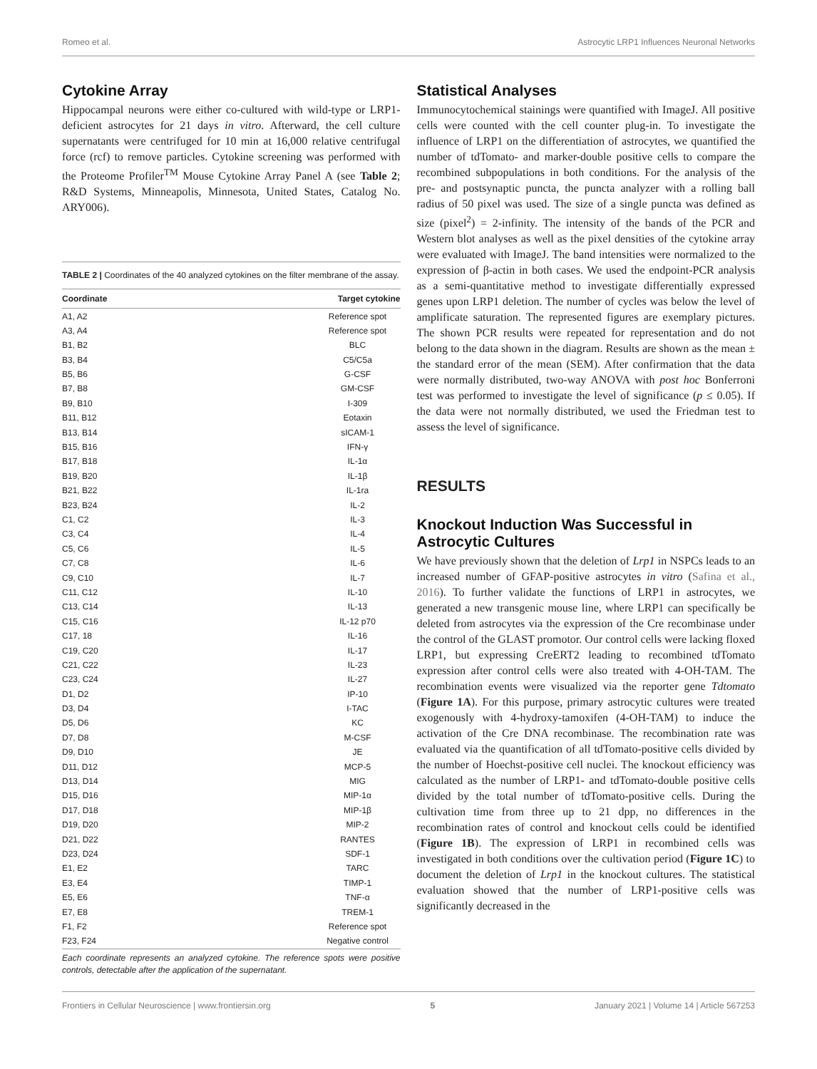Romeo et al. Astrocytic LRP1 Influences Neuronal Networks
Cytokine Array
Hippocampal neurons were either co-cultured with wild-type or LRP1-deficient astrocytes for 21 days in vitro. Afterward, the cell culture supernatants were centrifuged for 10 min at 16,000 relative centrifugal force (rcf) to remove particles. Cytokine screening was performed with the Proteome Profiler<sup>TM</sup> Mouse Cytokine Array Panel A (see Table 2; R&D Systems, Minneapolis, Minnesota, United States, Catalog No. ARY006).
TABLE 2 | Coordinates of the 40 analyzed cytokines on the filter membrane of the assay.
| Coordinate | Target cytokine |
| --- | --- |
| A1, A2 | Reference spot |
| A3, A4 | Reference spot |
| B1, B2 | BLC |
| B3, B4 | C5/C5a |
| B5, B6 | G-CSF |
| B7, B8 | GM-CSF |
| B9, B10 | I-309 |
| B11, B12 | Eotaxin |
| B13, B14 | sICAM-1 |
| B15, B16 | IFN-γ |
| B17, B18 | IL-1α |
| B19, B20 | IL-1β |
| B21, B22 | IL-1ra |
| B23, B24 | IL-2 |
| C1, C2 | IL-3 |
| C3, C4 | IL-4 |
| C5, C6 | IL-5 |
| C7, C8 | IL-6 |
| C9, C10 | IL-7 |
| C11, C12 | IL-10 |
| C13, C14 | IL-13 |
| C15, C16 | IL-12 p70 |
| C17, 18 | IL-16 |
| C19, C20 | IL-17 |
| C21, C22 | IL-23 |
| C23, C24 | IL-27 |
| D1, D2 | IP-10 |
| D3, D4 | I-TAC |
| D5, D6 | KC |
| D7, D8 | M-CSF |
| D9, D10 | JE |
| D11, D12 | MCP-5 |
| D13, D14 | MIG |
| D15, D16 | MIP-1α |
| D17, D18 | MIP-1β |
| D19, D20 | MIP-2 |
| D21, D22 | RANTES |
| D23, D24 | SDF-1 |
| E1, E2 | TARC |
| E3, E4 | TIMP-1 |
| E5, E6 | TNF-α |
| E7, E8 | TREM-1 |
| F1, F2 | Reference spot |
| F23, F24 | Negative control |
Each coordinate represents an analyzed cytokine. The reference spots were positive controls, detectable after the application of the supernatant.
Statistical Analyses
Immunocytochemical stainings were quantified with ImageJ. All positive cells were counted with the cell counter plug-in. To investigate the influence of LRP1 on the differentiation of astrocytes, we quantified the number of tdTomato- and marker-double positive cells to compare the recombined subpopulations in both conditions. For the analysis of the pre- and postsynaptic puncta, the puncta analyzer with a rolling ball radius of 50 pixel was used. The size of a single puncta was defined as size (pixel<sup>2</sup>) = 2-infinity. The intensity of the bands of the PCR and Western blot analyses as well as the pixel densities of the cytokine array were evaluated with ImageJ. The band intensities were normalized to the expression of β-actin in both cases. We used the endpoint-PCR analysis as a semi-quantitative method to investigate differentially expressed genes upon LRP1 deletion. The number of cycles was below the level of amplificate saturation. The represented figures are exemplary pictures. The shown PCR results were repeated for representation and do not belong to the data shown in the diagram. Results are shown as the mean ± the standard error of the mean (SEM). After confirmation that the data were normally distributed, two-way ANOVA with post hoc Bonferroni test was performed to investigate the level of significance (p ≤ 0.05). If the data were not normally distributed, we used the Friedman test to assess the level of significance.
RESULTS
Knockout Induction Was Successful in Astrocytic Cultures
We have previously shown that the deletion of Lrp1 in NSPCs leads to an increased number of GFAP-positive astrocytes in vitro (Safina et al., 2016). To further validate the functions of LRP1 in astrocytes, we generated a new transgenic mouse line, where LRP1 can specifically be deleted from astrocytes via the expression of the Cre recombinase under the control of the GLAST promotor. Our control cells were lacking floxed LRP1, but expressing CreERT2 leading to recombined tdTomato expression after control cells were also treated with 4-OH-TAM. The recombination events were visualized via the reporter gene Tdtomato (Figure 1A). For this purpose, primary astrocytic cultures were treated exogenously with 4-hydroxy-tamoxifen (4-OH-TAM) to induce the activation of the Cre DNA recombinase. The recombination rate was evaluated via the quantification of all tdTomato-positive cells divided by the number of Hoechst-positive cell nuclei. The knockout efficiency was calculated as the number of LRP1- and tdTomato-double positive cells divided by the total number of tdTomato-positive cells. During the cultivation time from three up to 21 dpp, no differences in the recombination rates of control and knockout cells could be identified (Figure 1B). The expression of LRP1 in recombined cells was investigated in both conditions over the cultivation period (Figure 1C) to document the deletion of Lrp1 in the knockout cultures. The statistical evaluation showed that the number of LRP1-positive cells was significantly decreased in the
Frontiers in Cellular Neuroscience | www.frontiersin.org 5 January 2021 | Volume 14 | Article 567253